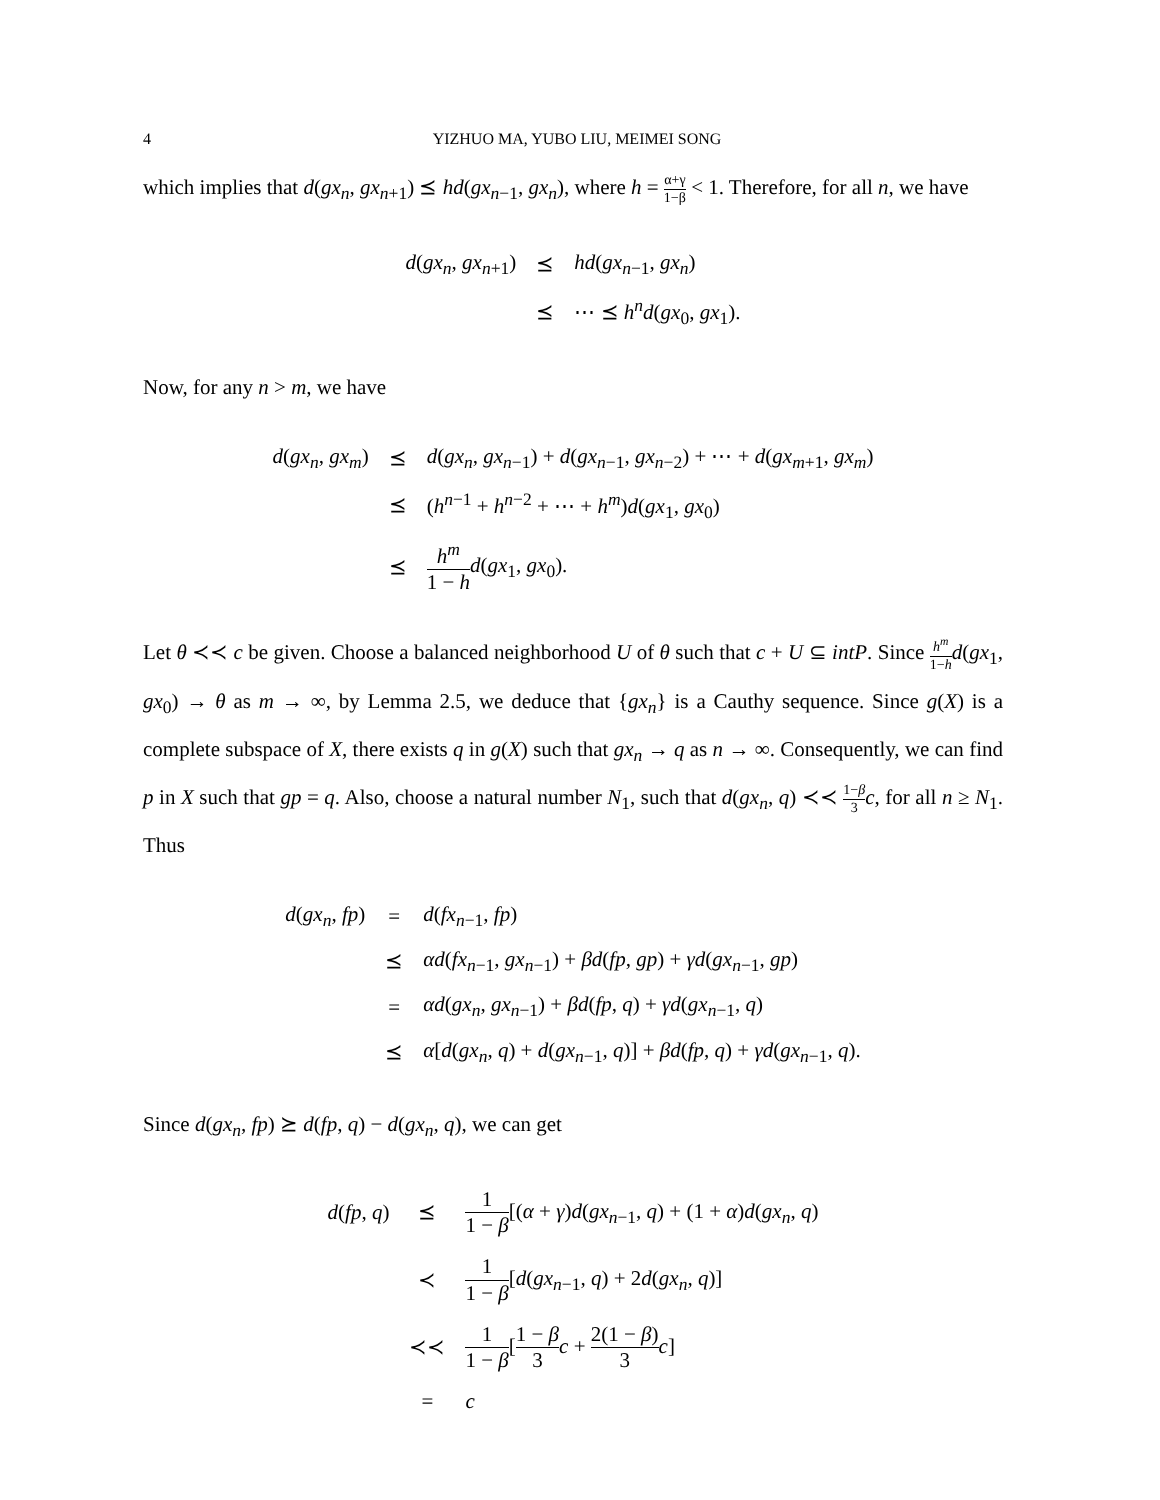4 YIZHUO MA, YUBO LIU, MEIMEI SONG
which implies that d(gx<sub>n</sub>, gx<sub>n+1</sub>) ⪯ hd(gx<sub>n−1</sub>, gx<sub>n</sub>), where h = α+γ 1−β < 1. Therefore, for all n, we have
| d ( gx<sub>n</sub> , gx<sub>n+1</sub>) | ⪯ | hd ( gx<sub>n−1</sub>, gx<sub>n</sub> ) |
| | ⪯ | ⋯ ⪯ h<sup>n</sup>d ( gx<sub>0</sub>, gx<sub>1</sub>). |
Now, for any n > m, we have
| d ( gx<sub>n</sub> , gx<sub>m</sub> ) | ⪯ | d ( gx<sub>n</sub> , gx<sub>n−1</sub>) + d ( gx<sub>n−1</sub>, gx<sub>n−2</sub>) + ⋯ + d ( gx<sub>m+1</sub>, gx<sub>m</sub> ) |
| | ⪯ | ( h<sup>n−1</sup> + h<sup>n−2</sup> + ⋯ + h<sup>m</sup> ) d ( gx<sub>1</sub>, gx<sub>0</sub>) |
| | ⪯ | h<sup>m</sup> 1 − h d ( gx<sub>1</sub>, gx<sub>0</sub>). |
Let θ ≺≺ c be given. Choose a balanced neighborhood U of θ such that c + U ⊆ intP. Since h<sup>m</sup> 1−h d(gx<sub>1</sub>, gx<sub>0</sub>) → θ as m → ∞, by Lemma 2.5, we deduce that {gx<sub>n</sub>} is a Cauthy sequence. Since g(X) is a complete subspace of X, there exists q in g(X) such that gx<sub>n</sub> → q as n → ∞. Consequently, we can find p in X such that gp = q. Also, choose a natural number N<sub>1</sub>, such that d(gx<sub>n</sub>, q) ≺≺ 1−β 3 c, for all n ≥ N<sub>1</sub>. Thus
| d ( gx<sub>n</sub> , fp ) | = | d ( fx<sub>n−1</sub>, fp ) |
| | ⪯ | αd ( fx<sub>n−1</sub>, gx<sub>n−1</sub>) + βd ( fp , gp ) + γd ( gx<sub>n−1</sub>, gp ) |
| | = | αd ( gx<sub>n</sub> , gx<sub>n−1</sub>) + βd ( fp , q ) + γd ( gx<sub>n−1</sub>, q ) |
| | ⪯ | α [ d ( gx<sub>n</sub> , q ) + d ( gx<sub>n−1</sub>, q )] + βd ( fp , q ) + γd ( gx<sub>n−1</sub>, q ). |
Since d(gx<sub>n</sub>, fp) ⪰ d(fp, q) − d(gx<sub>n</sub>, q), we can get
| d ( fp , q ) | ⪯ | 1 1 − β [( α + γ ) d ( gx<sub>n−1</sub>, q ) + (1 + α ) d ( gx<sub>n</sub> , q ) |
| | ≺ | 1 1 − β [ d ( gx<sub>n−1</sub>, q ) + 2 d ( gx<sub>n</sub> , q )] |
| | ≺≺ | 1 1 − β [ 1 − β 3 c + 2(1 − β ) 3 c ] |
| | = | c |